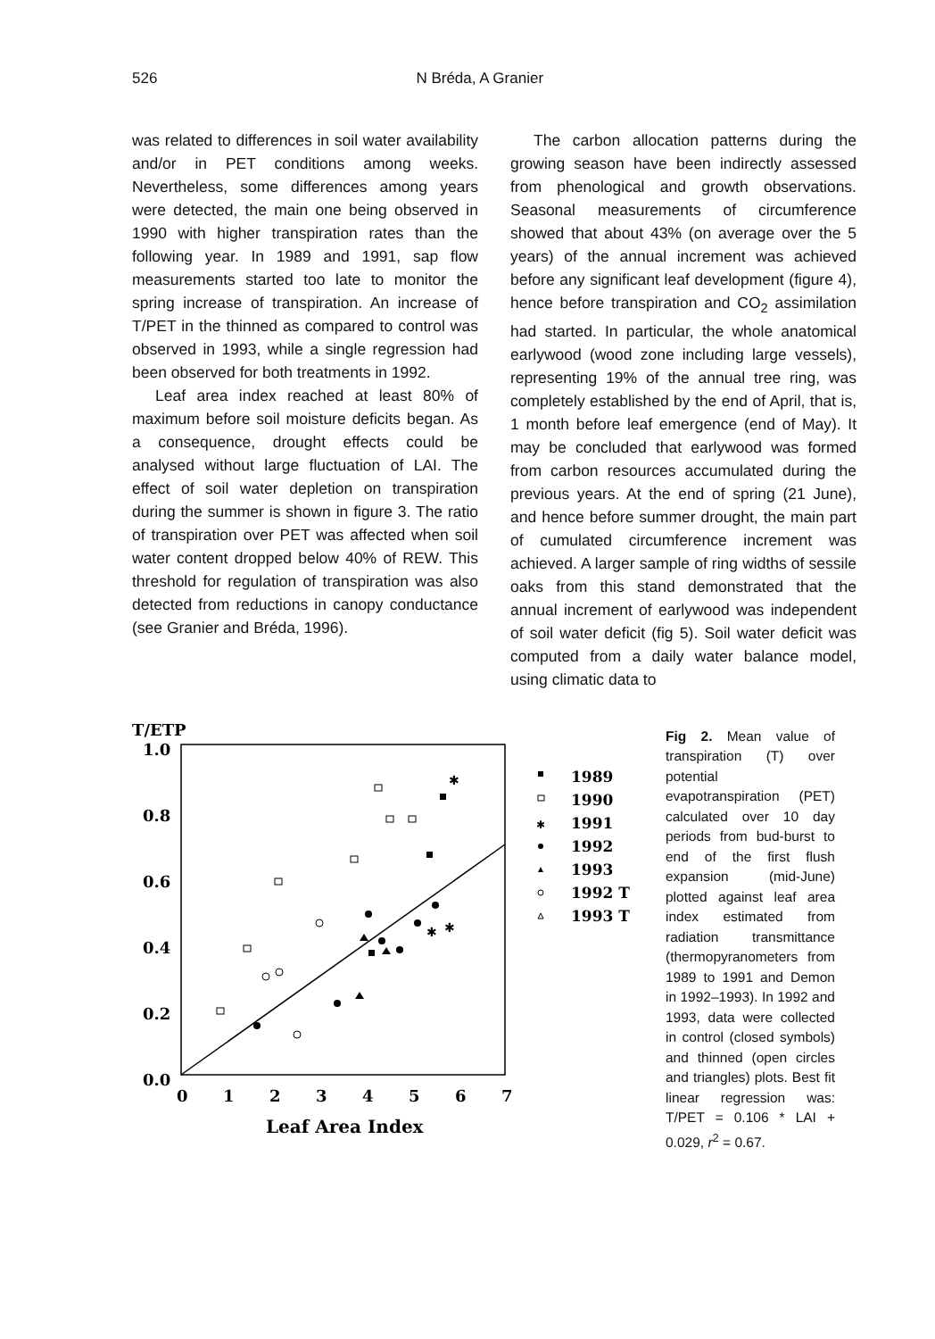526 N Bréda, A Granier
was related to differences in soil water availability and/or in PET conditions among weeks. Nevertheless, some differences among years were detected, the main one being observed in 1990 with higher transpiration rates than the following year. In 1989 and 1991, sap flow measurements started too late to monitor the spring increase of transpiration. An increase of T/PET in the thinned as compared to control was observed in 1993, while a single regression had been observed for both treatments in 1992.
Leaf area index reached at least 80% of maximum before soil moisture deficits began. As a consequence, drought effects could be analysed without large fluctuation of LAI. The effect of soil water depletion on transpiration during the summer is shown in figure 3. The ratio of transpiration over PET was affected when soil water content dropped below 40% of REW. This threshold for regulation of transpiration was also detected from reductions in canopy conductance (see Granier and Bréda, 1996).
The carbon allocation patterns during the growing season have been indirectly assessed from phenological and growth observations. Seasonal measurements of circumference showed that about 43% (on average over the 5 years) of the annual increment was achieved before any significant leaf development (figure 4), hence before transpiration and CO<sub>2</sub> assimilation had started. In particular, the whole anatomical earlywood (wood zone including large vessels), representing 19% of the annual tree ring, was completely established by the end of April, that is, 1 month before leaf emergence (end of May). It may be concluded that earlywood was formed from carbon resources accumulated during the previous years. At the end of spring (21 June), and hence before summer drought, the main part of cumulated circumference increment was achieved. A larger sample of ring widths of sessile oaks from this stand demonstrated that the annual increment of earlywood was independent of soil water deficit (fig 5). Soil water deficit was computed from a daily water balance model, using climatic data to
T/ETP
1.0
0.8
0.6
0.4
0.2
0.0
0
1
2
3
4
5
6
7
Leaf Area Index
✱
✱
✱
1989
1990
✱
1991
1992
1993
1992 T
1993 T
Fig 2. Mean value of transpiration (T) over potential evapotranspiration (PET) calculated over 10 day periods from bud-burst to end of the first flush expansion (mid-June) plotted against leaf area index estimated from radiation transmittance (thermopyranometers from 1989 to 1991 and Demon in 1992–1993). In 1992 and 1993, data were collected in control (closed symbols) and thinned (open circles and triangles) plots. Best fit linear regression was: T/PET = 0.106 * LAI + 0.029, r<sup>2</sup> = 0.67.